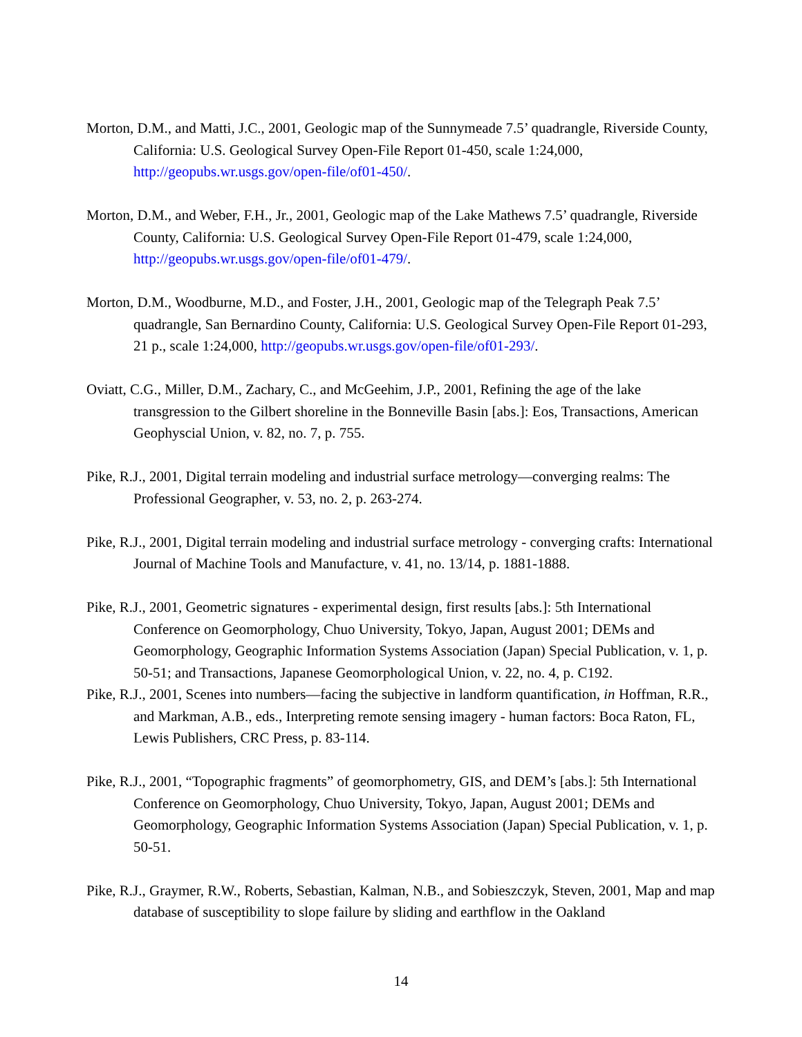Morton, D.M., and Matti, J.C., 2001, Geologic map of the Sunnymeade 7.5’ quadrangle, Riverside County, California: U.S. Geological Survey Open-File Report 01-450, scale 1:24,000, http://geopubs.wr.usgs.gov/open-file/of01-450/.
Morton, D.M., and Weber, F.H., Jr., 2001, Geologic map of the Lake Mathews 7.5’ quadrangle, Riverside County, California: U.S. Geological Survey Open-File Report 01-479, scale 1:24,000, http://geopubs.wr.usgs.gov/open-file/of01-479/.
Morton, D.M., Woodburne, M.D., and Foster, J.H., 2001, Geologic map of the Telegraph Peak 7.5’ quadrangle, San Bernardino County, California: U.S. Geological Survey Open-File Report 01-293, 21 p., scale 1:24,000, http://geopubs.wr.usgs.gov/open-file/of01-293/.
Oviatt, C.G., Miller, D.M., Zachary, C., and McGeehim, J.P., 2001, Refining the age of the lake transgression to the Gilbert shoreline in the Bonneville Basin [abs.]: Eos, Transactions, American Geophyscial Union, v. 82, no. 7, p. 755.
Pike, R.J., 2001, Digital terrain modeling and industrial surface metrology—converging realms: The Professional Geographer, v. 53, no. 2, p. 263-274.
Pike, R.J., 2001, Digital terrain modeling and industrial surface metrology - converging crafts: International Journal of Machine Tools and Manufacture, v. 41, no. 13/14, p. 1881-1888.
Pike, R.J., 2001, Geometric signatures - experimental design, first results [abs.]: 5th International Conference on Geomorphology, Chuo University, Tokyo, Japan, August 2001; DEMs and Geomorphology, Geographic Information Systems Association (Japan) Special Publication, v. 1, p. 50-51; and Transactions, Japanese Geomorphological Union, v. 22, no. 4, p. C192.
Pike, R.J., 2001, Scenes into numbers—facing the subjective in landform quantification, in Hoffman, R.R., and Markman, A.B., eds., Interpreting remote sensing imagery - human factors: Boca Raton, FL, Lewis Publishers, CRC Press, p. 83-114.
Pike, R.J., 2001, “Topographic fragments” of geomorphometry, GIS, and DEM’s [abs.]: 5th International Conference on Geomorphology, Chuo University, Tokyo, Japan, August 2001; DEMs and Geomorphology, Geographic Information Systems Association (Japan) Special Publication, v. 1, p. 50-51.
Pike, R.J., Graymer, R.W., Roberts, Sebastian, Kalman, N.B., and Sobieszczyk, Steven, 2001, Map and map database of susceptibility to slope failure by sliding and earthflow in the Oakland
14